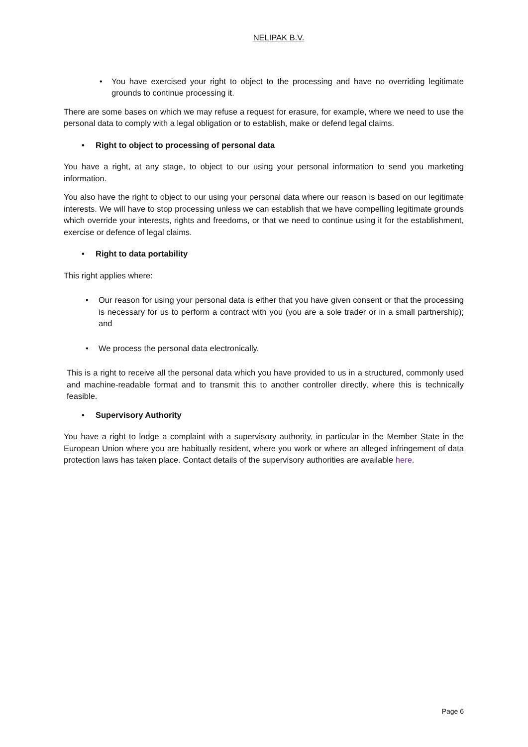NELIPAK B.V.
• You have exercised your right to object to the processing and have no overriding legitimate grounds to continue processing it.
There are some bases on which we may refuse a request for erasure, for example, where we need to use the personal data to comply with a legal obligation or to establish, make or defend legal claims.
• Right to object to processing of personal data
You have a right, at any stage, to object to our using your personal information to send you marketing information.
You also have the right to object to our using your personal data where our reason is based on our legitimate interests. We will have to stop processing unless we can establish that we have compelling legitimate grounds which override your interests, rights and freedoms, or that we need to continue using it for the establishment, exercise or defence of legal claims.
• Right to data portability
This right applies where:
• Our reason for using your personal data is either that you have given consent or that the processing is necessary for us to perform a contract with you (you are a sole trader or in a small partnership); and
• We process the personal data electronically.
This is a right to receive all the personal data which you have provided to us in a structured, commonly used and machine-readable format and to transmit this to another controller directly, where this is technically feasible.
• Supervisory Authority
You have a right to lodge a complaint with a supervisory authority, in particular in the Member State in the European Union where you are habitually resident, where you work or where an alleged infringement of data protection laws has taken place. Contact details of the supervisory authorities are available here.
Page 6